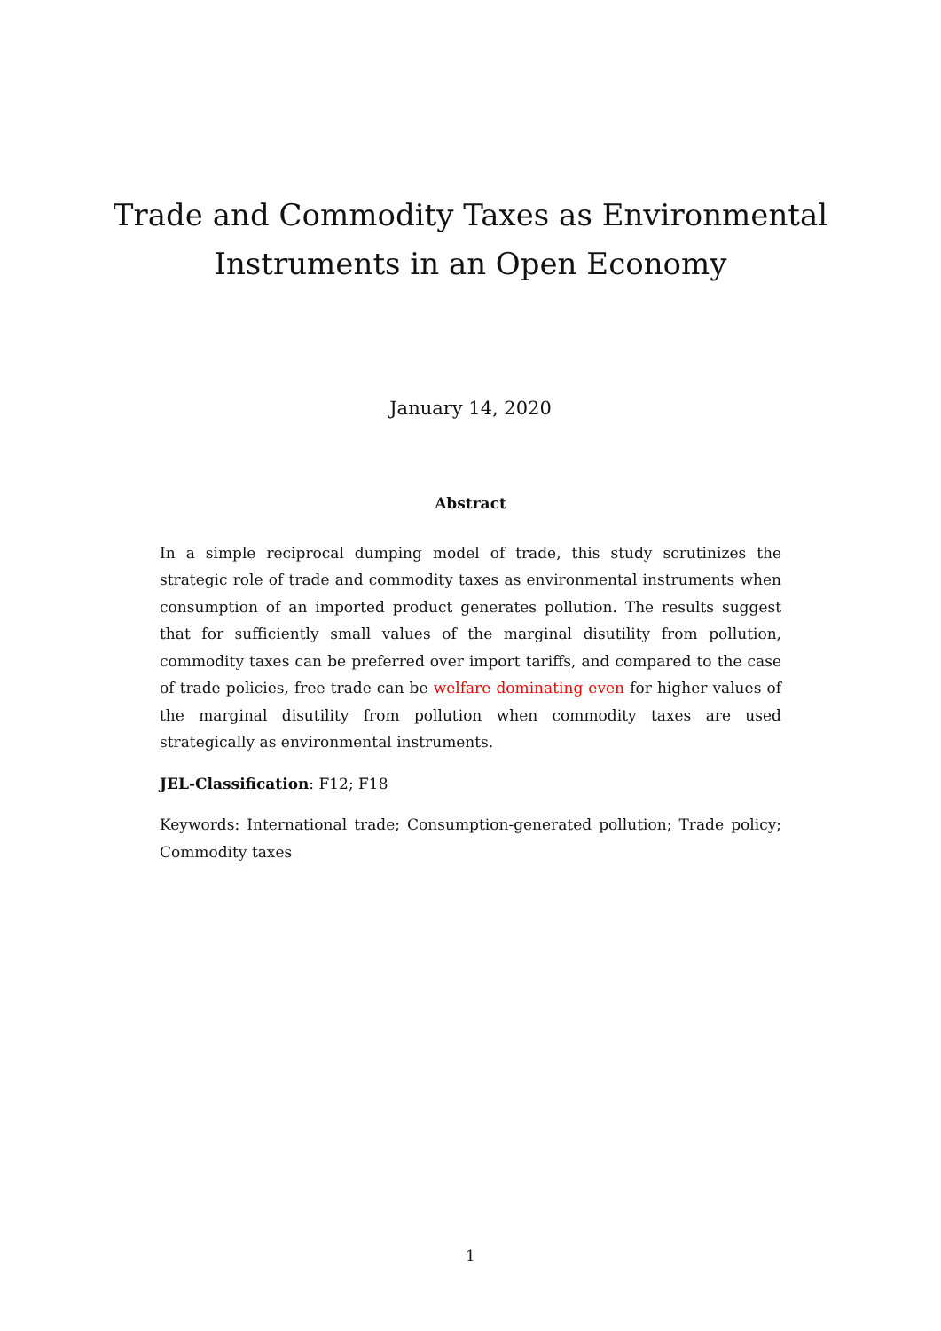Trade and Commodity Taxes as Environmental
Instruments in an Open Economy
January 14, 2020
Abstract
In a simple reciprocal dumping model of trade, this study scrutinizes the strategic role of trade and commodity taxes as environmental instruments when consumption of an imported product generates pollution. The results suggest that for sufficiently small values of the marginal disutility from pollution, commodity taxes can be preferred over import tariffs, and compared to the case of trade policies, free trade can be welfare dominating even for higher values of the marginal disutility from pollution when commodity taxes are used strategically as environmental instruments.
JEL-Classification: F12; F18
Keywords: International trade; Consumption-generated pollution; Trade policy; Commodity taxes
1